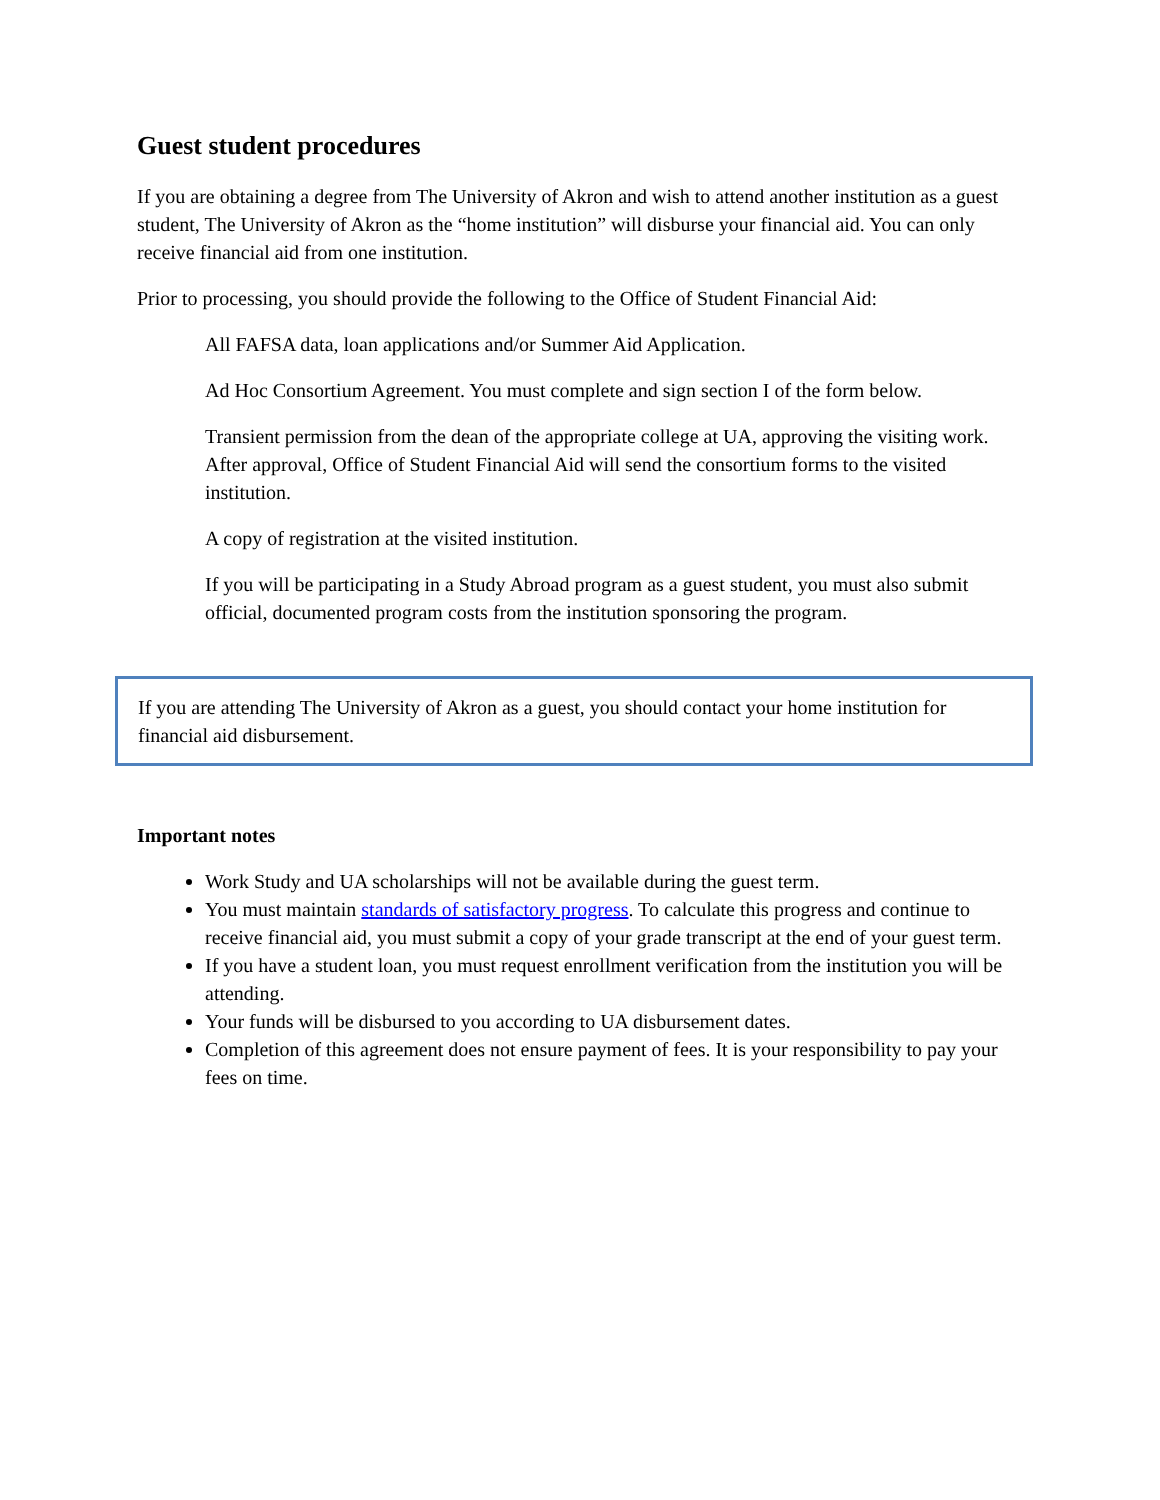Guest student procedures
If you are obtaining a degree from The University of Akron and wish to attend another institution as a guest student, The University of Akron as the “home institution” will disburse your financial aid. You can only receive financial aid from one institution.
Prior to processing, you should provide the following to the Office of Student Financial Aid:
All FAFSA data, loan applications and/or Summer Aid Application.
Ad Hoc Consortium Agreement. You must complete and sign section I of the form below.
Transient permission from the dean of the appropriate college at UA, approving the visiting work. After approval, Office of Student Financial Aid will send the consortium forms to the visited institution.
A copy of registration at the visited institution.
If you will be participating in a Study Abroad program as a guest student, you must also submit official, documented program costs from the institution sponsoring the program.
If you are attending The University of Akron as a guest, you should contact your home institution for financial aid disbursement.
Important notes
Work Study and UA scholarships will not be available during the guest term.
You must maintain standards of satisfactory progress. To calculate this progress and continue to receive financial aid, you must submit a copy of your grade transcript at the end of your guest term.
If you have a student loan, you must request enrollment verification from the institution you will be attending.
Your funds will be disbursed to you according to UA disbursement dates.
Completion of this agreement does not ensure payment of fees. It is your responsibility to pay your fees on time.